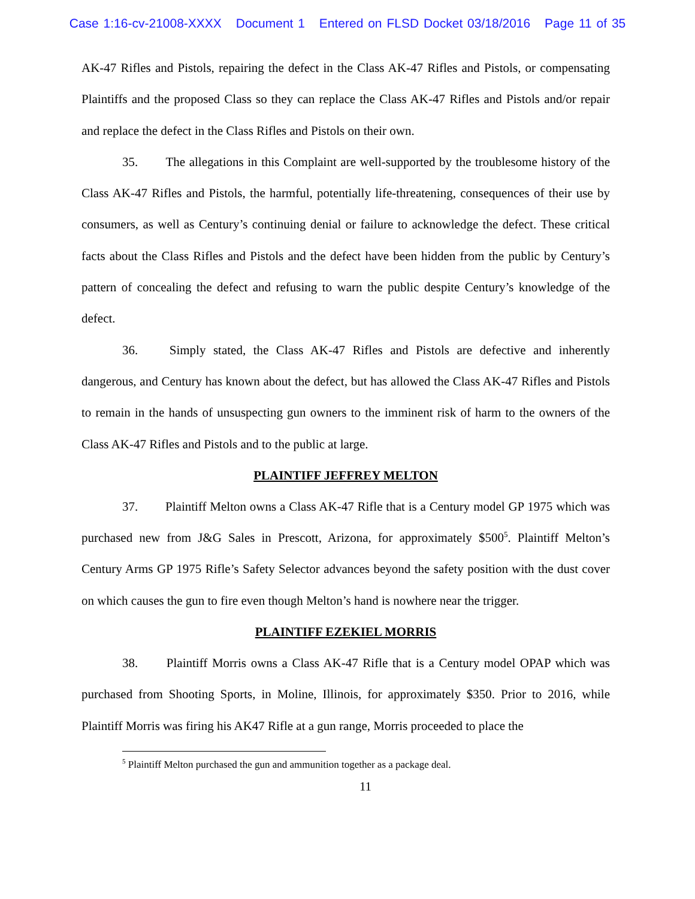Case 1:16-cv-21008-XXXX Document 1 Entered on FLSD Docket 03/18/2016 Page 11 of 35
AK-47 Rifles and Pistols, repairing the defect in the Class AK-47 Rifles and Pistols, or compensating Plaintiffs and the proposed Class so they can replace the Class AK-47 Rifles and Pistols and/or repair and replace the defect in the Class Rifles and Pistols on their own.
35. The allegations in this Complaint are well-supported by the troublesome history of the Class AK-47 Rifles and Pistols, the harmful, potentially life-threatening, consequences of their use by consumers, as well as Century’s continuing denial or failure to acknowledge the defect. These critical facts about the Class Rifles and Pistols and the defect have been hidden from the public by Century’s pattern of concealing the defect and refusing to warn the public despite Century’s knowledge of the defect.
36. Simply stated, the Class AK-47 Rifles and Pistols are defective and inherently dangerous, and Century has known about the defect, but has allowed the Class AK-47 Rifles and Pistols to remain in the hands of unsuspecting gun owners to the imminent risk of harm to the owners of the Class AK-47 Rifles and Pistols and to the public at large.
PLAINTIFF JEFFREY MELTON
37. Plaintiff Melton owns a Class AK-47 Rifle that is a Century model GP 1975 which was purchased new from J&G Sales in Prescott, Arizona, for approximately $500<sup>5</sup>. Plaintiff Melton’s Century Arms GP 1975 Rifle’s Safety Selector advances beyond the safety position with the dust cover on which causes the gun to fire even though Melton’s hand is nowhere near the trigger.
PLAINTIFF EZEKIEL MORRIS
38. Plaintiff Morris owns a Class AK-47 Rifle that is a Century model OPAP which was purchased from Shooting Sports, in Moline, Illinois, for approximately $350. Prior to 2016, while Plaintiff Morris was firing his AK47 Rifle at a gun range, Morris proceeded to place the
<sup>5</sup> Plaintiff Melton purchased the gun and ammunition together as a package deal.
11